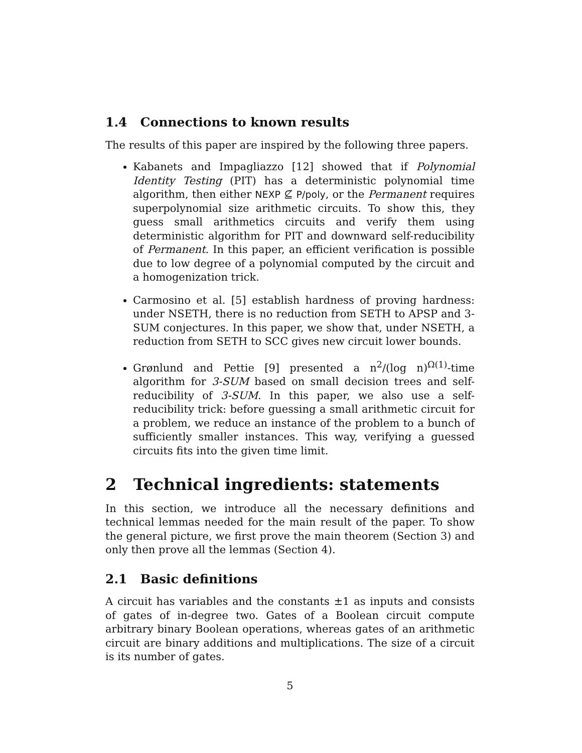1.4 Connections to known results
The results of this paper are inspired by the following three papers.
Kabanets and Impagliazzo [12] showed that if Polynomial Identity Testing (PIT) has a deterministic polynomial time algorithm, then either NEXP ⊈ P/poly, or the Permanent requires superpolynomial size arithmetic circuits. To show this, they guess small arithmetics circuits and verify them using deterministic algorithm for PIT and downward self-reducibility of Permanent. In this paper, an efficient verification is possible due to low degree of a polynomial computed by the circuit and a homogenization trick.
Carmosino et al. [5] establish hardness of proving hardness: under NSETH, there is no reduction from SETH to APSP and 3-SUM conjectures. In this paper, we show that, under NSETH, a reduction from SETH to SCC gives new circuit lower bounds.
Grønlund and Pettie [9] presented a n<sup>2</sup>/(log n)<sup>Ω(1)</sup>-time algorithm for 3-SUM based on small decision trees and self-reducibility of 3-SUM. In this paper, we also use a self-reducibility trick: before guessing a small arithmetic circuit for a problem, we reduce an instance of the problem to a bunch of sufficiently smaller instances. This way, verifying a guessed circuits fits into the given time limit.
2 Technical ingredients: statements
In this section, we introduce all the necessary definitions and technical lemmas needed for the main result of the paper. To show the general picture, we first prove the main theorem (Section 3) and only then prove all the lemmas (Section 4).
2.1 Basic definitions
A circuit has variables and the constants ±1 as inputs and consists of gates of in-degree two. Gates of a Boolean circuit compute arbitrary binary Boolean operations, whereas gates of an arithmetic circuit are binary additions and multiplications. The size of a circuit is its number of gates.
5